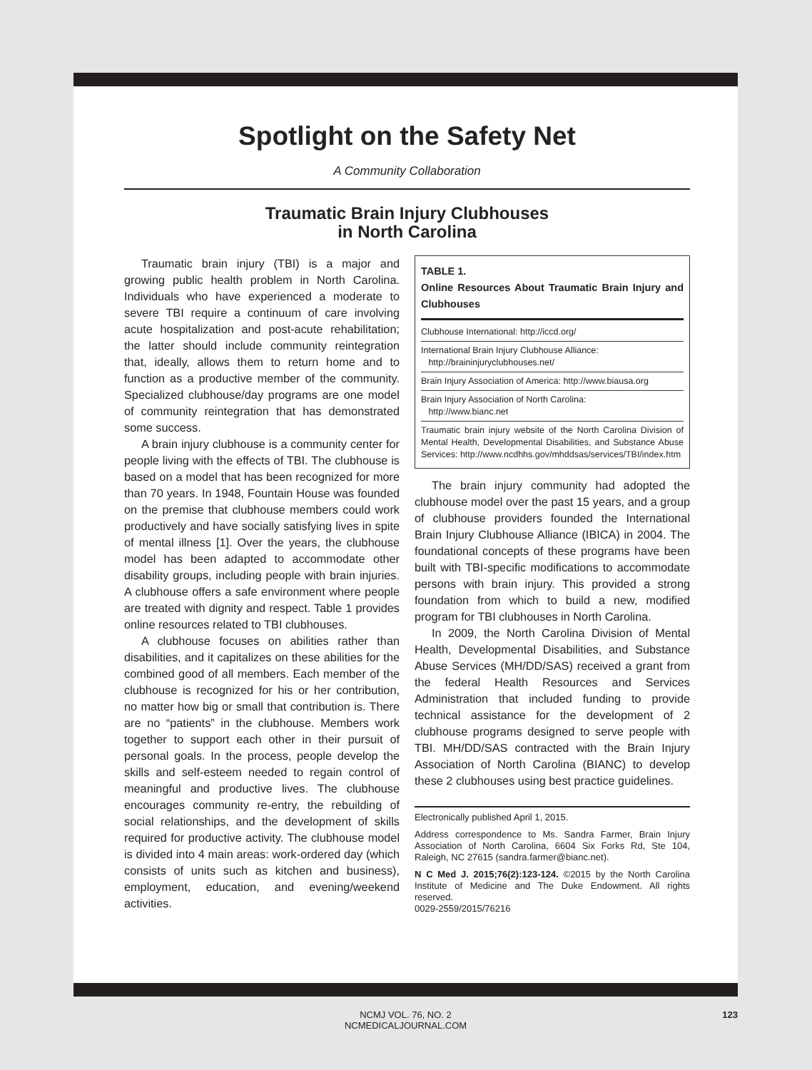Spotlight on the Safety Net
A Community Collaboration
Traumatic Brain Injury Clubhouses
in North Carolina
Traumatic brain injury (TBI) is a major and growing public health problem in North Carolina. Individuals who have experienced a moderate to severe TBI require a continuum of care involving acute hospitalization and post-acute rehabilitation; the latter should include community reintegration that, ideally, allows them to return home and to function as a productive member of the community. Specialized clubhouse/day programs are one model of community reintegration that has demonstrated some success.
A brain injury clubhouse is a community center for people living with the effects of TBI. The clubhouse is based on a model that has been recognized for more than 70 years. In 1948, Fountain House was founded on the premise that clubhouse members could work productively and have socially satisfying lives in spite of mental illness [1]. Over the years, the clubhouse model has been adapted to accommodate other disability groups, including people with brain injuries. A clubhouse offers a safe environment where people are treated with dignity and respect. Table 1 provides online resources related to TBI clubhouses.
A clubhouse focuses on abilities rather than disabilities, and it capitalizes on these abilities for the combined good of all members. Each member of the clubhouse is recognized for his or her contribution, no matter how big or small that contribution is. There are no “patients” in the clubhouse. Members work together to support each other in their pursuit of personal goals. In the process, people develop the skills and self-esteem needed to regain control of meaningful and productive lives. The clubhouse encourages community re-entry, the rebuilding of social relationships, and the development of skills required for productive activity. The clubhouse model is divided into 4 main areas: work-ordered day (which consists of units such as kitchen and business), employment, education, and evening/weekend activities.
TABLE 1.
Online Resources About Traumatic Brain Injury and Clubhouses
| Clubhouse International: http://iccd.org/ |
| International Brain Injury Clubhouse Alliance: http://braininjuryclubhouses.net/ |
| Brain Injury Association of America: http://www.biausa.org |
| Brain Injury Association of North Carolina: http://www.bianc.net |
| Traumatic brain injury website of the North Carolina Division of Mental Health, Developmental Disabilities, and Substance Abuse Services: http://www.ncdhhs.gov/mhddsas/services/TBI/index.htm |
The brain injury community had adopted the clubhouse model over the past 15 years, and a group of clubhouse providers founded the International Brain Injury Clubhouse Alliance (IBICA) in 2004. The foundational concepts of these programs have been built with TBI-specific modifications to accommodate persons with brain injury. This provided a strong foundation from which to build a new, modified program for TBI clubhouses in North Carolina.
In 2009, the North Carolina Division of Mental Health, Developmental Disabilities, and Substance Abuse Services (MH/DD/SAS) received a grant from the federal Health Resources and Services Administration that included funding to provide technical assistance for the development of 2 clubhouse programs designed to serve people with TBI. MH/DD/SAS contracted with the Brain Injury Association of North Carolina (BIANC) to develop these 2 clubhouses using best practice guidelines.
Electronically published April 1, 2015.
Address correspondence to Ms. Sandra Farmer, Brain Injury Association of North Carolina, 6604 Six Forks Rd, Ste 104, Raleigh, NC 27615 (sandra.farmer@bianc.net).
N C Med J. 2015;76(2):123-124. ©2015 by the North Carolina Institute of Medicine and The Duke Endowment. All rights reserved.
0029-2559/2015/76216
NCMJ VOL. 76, NO. 2
NCMEDICALJOURNAL.COM
123